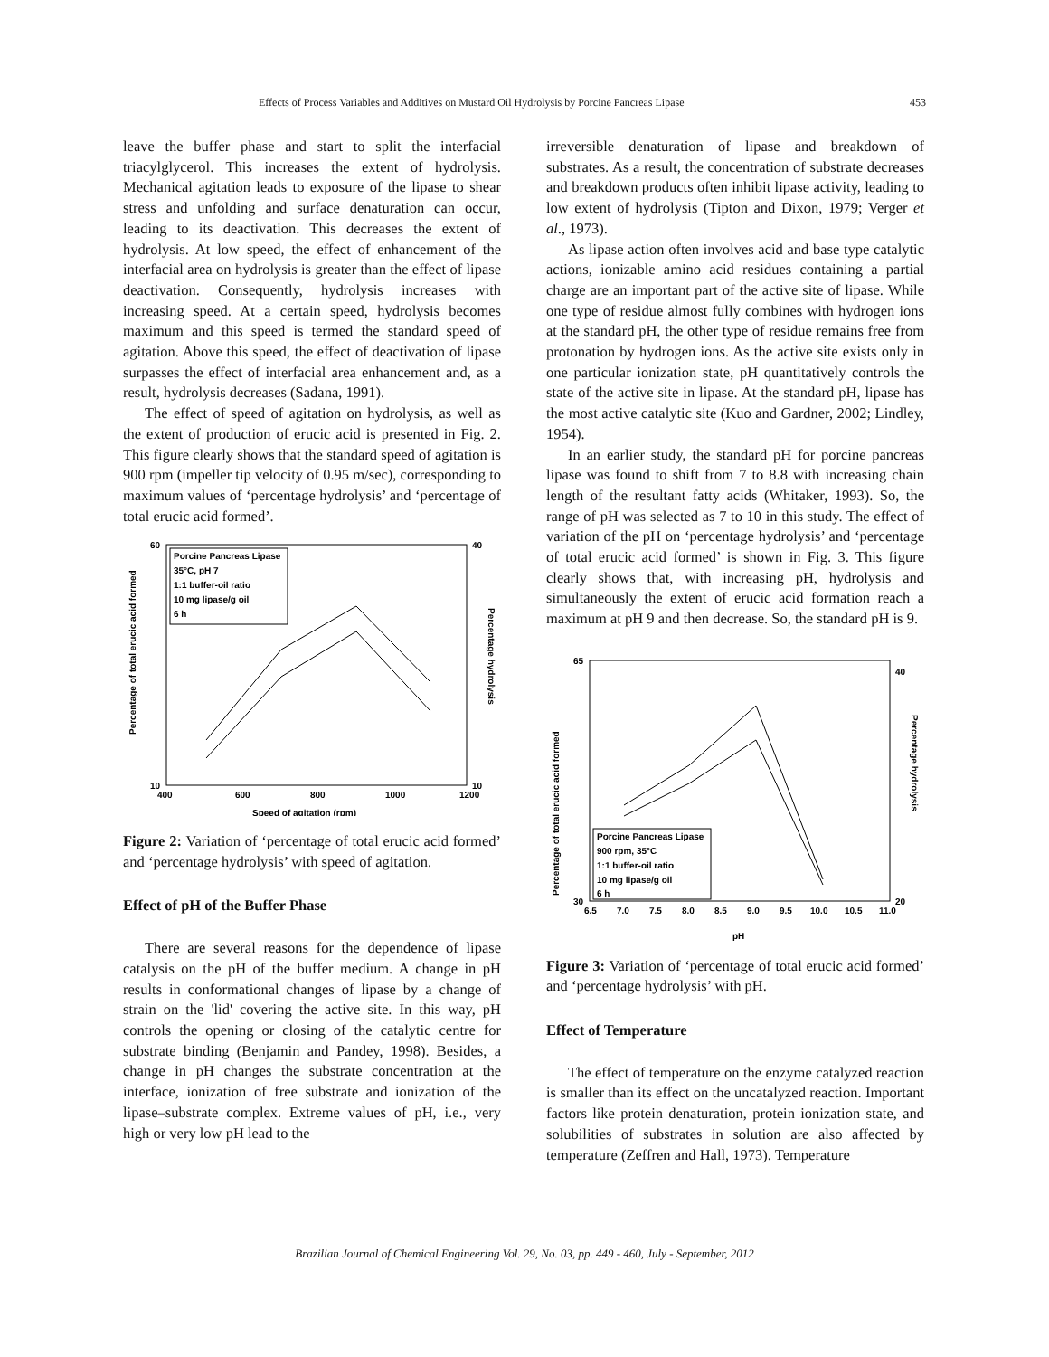Effects of Process Variables and Additives on Mustard Oil Hydrolysis by Porcine Pancreas Lipase 453
leave the buffer phase and start to split the interfacial triacylglycerol. This increases the extent of hydrolysis. Mechanical agitation leads to exposure of the lipase to shear stress and unfolding and surface denaturation can occur, leading to its deactivation. This decreases the extent of hydrolysis. At low speed, the effect of enhancement of the interfacial area on hydrolysis is greater than the effect of lipase deactivation. Consequently, hydrolysis increases with increasing speed. At a certain speed, hydrolysis becomes maximum and this speed is termed the standard speed of agitation. Above this speed, the effect of deactivation of lipase surpasses the effect of interfacial area enhancement and, as a result, hydrolysis decreases (Sadana, 1991).
The effect of speed of agitation on hydrolysis, as well as the extent of production of erucic acid is presented in Fig. 2. This figure clearly shows that the standard speed of agitation is 900 rpm (impeller tip velocity of 0.95 m/sec), corresponding to maximum values of ‘percentage hydrolysis’ and ‘percentage of total erucic acid formed’.
60
10
40
10
400
600
800
1000
1200
Speed of agitation (rpm)
Percentage of total erucic acid formed
Percentage hydrolysis
Porcine Pancreas Lipase
35°C, pH 7
1:1 buffer-oil ratio
10 mg lipase/g oil
6 h
Figure 2: Variation of ‘percentage of total erucic acid formed’ and ‘percentage hydrolysis’ with speed of agitation.
Effect of pH of the Buffer Phase
There are several reasons for the dependence of lipase catalysis on the pH of the buffer medium. A change in pH results in conformational changes of lipase by a change of strain on the 'lid' covering the active site. In this way, pH controls the opening or closing of the catalytic centre for substrate binding (Benjamin and Pandey, 1998). Besides, a change in pH changes the substrate concentration at the interface, ionization of free substrate and ionization of the lipase–substrate complex. Extreme values of pH, i.e., very high or very low pH lead to the
irreversible denaturation of lipase and breakdown of substrates. As a result, the concentration of substrate decreases and breakdown products often inhibit lipase activity, leading to low extent of hydrolysis (Tipton and Dixon, 1979; Verger et al., 1973).
As lipase action often involves acid and base type catalytic actions, ionizable amino acid residues containing a partial charge are an important part of the active site of lipase. While one type of residue almost fully combines with hydrogen ions at the standard pH, the other type of residue remains free from protonation by hydrogen ions. As the active site exists only in one particular ionization state, pH quantitatively controls the state of the active site in lipase. At the standard pH, lipase has the most active catalytic site (Kuo and Gardner, 2002; Lindley, 1954).
In an earlier study, the standard pH for porcine pancreas lipase was found to shift from 7 to 8.8 with increasing chain length of the resultant fatty acids (Whitaker, 1993). So, the range of pH was selected as 7 to 10 in this study. The effect of variation of the pH on ‘percentage hydrolysis’ and ‘percentage of total erucic acid formed’ is shown in Fig. 3. This figure clearly shows that, with increasing pH, hydrolysis and simultaneously the extent of erucic acid formation reach a maximum at pH 9 and then decrease. So, the standard pH is 9.
30
65
20
40
6.5
7.0
7.5
8.0
8.5
9.0
9.5
10.0
10.5
11.0
pH
Percentage of total erucic acid formed
Percentage hydrolysis
Porcine Pancreas Lipase
900 rpm, 35°C
1:1 buffer-oil ratio
10 mg lipase/g oil
6 h
Figure 3: Variation of ‘percentage of total erucic acid formed’ and ‘percentage hydrolysis’ with pH.
Effect of Temperature
The effect of temperature on the enzyme catalyzed reaction is smaller than its effect on the uncatalyzed reaction. Important factors like protein denaturation, protein ionization state, and solubilities of substrates in solution are also affected by temperature (Zeffren and Hall, 1973). Temperature
Brazilian Journal of Chemical Engineering Vol. 29, No. 03, pp. 449 - 460, July - September, 2012